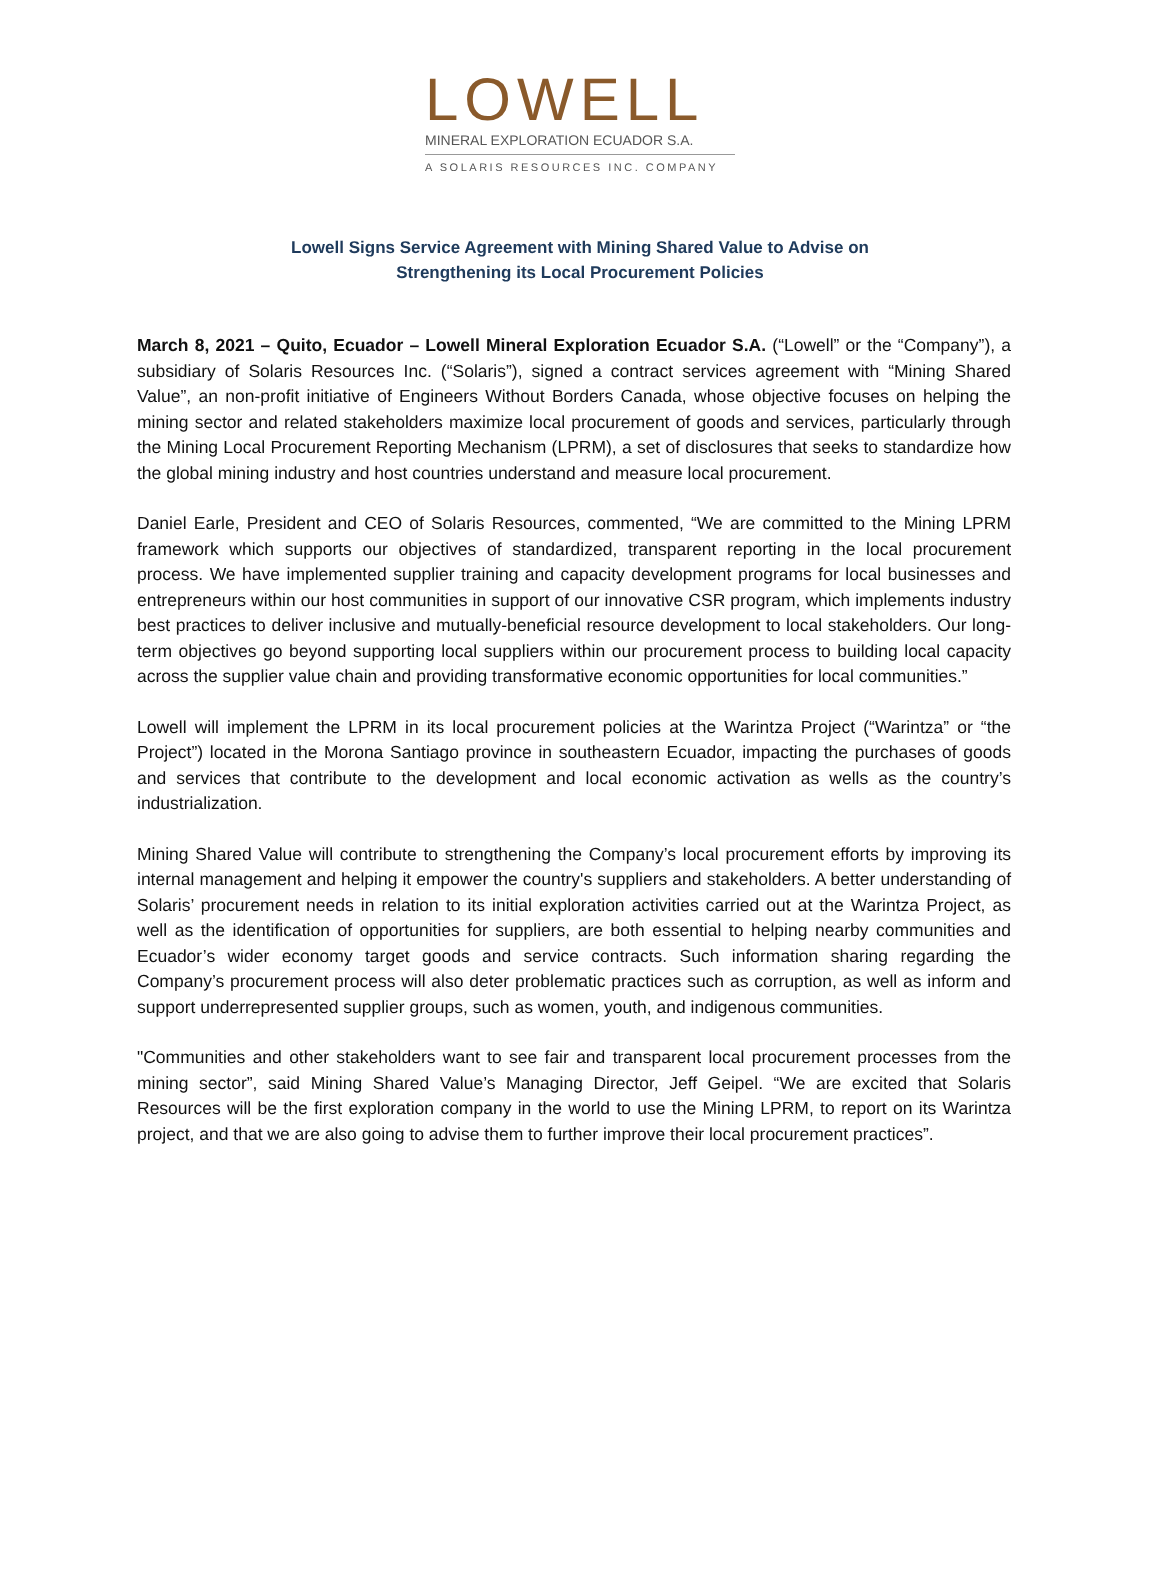LOWELL
MINERAL EXPLORATION ECUADOR S.A.
A SOLARIS RESOURCES INC. COMPANY
Lowell Signs Service Agreement with Mining Shared Value to Advise on
Strengthening its Local Procurement Policies
March 8, 2021 – Quito, Ecuador – Lowell Mineral Exploration Ecuador S.A. (“Lowell” or the “Company”), a subsidiary of Solaris Resources Inc. (“Solaris”), signed a contract services agreement with “Mining Shared Value”, an non-profit initiative of Engineers Without Borders Canada, whose objective focuses on helping the mining sector and related stakeholders maximize local procurement of goods and services, particularly through the Mining Local Procurement Reporting Mechanism (LPRM), a set of disclosures that seeks to standardize how the global mining industry and host countries understand and measure local procurement.
Daniel Earle, President and CEO of Solaris Resources, commented, “We are committed to the Mining LPRM framework which supports our objectives of standardized, transparent reporting in the local procurement process. We have implemented supplier training and capacity development programs for local businesses and entrepreneurs within our host communities in support of our innovative CSR program, which implements industry best practices to deliver inclusive and mutually-beneficial resource development to local stakeholders. Our long-term objectives go beyond supporting local suppliers within our procurement process to building local capacity across the supplier value chain and providing transformative economic opportunities for local communities.”
Lowell will implement the LPRM in its local procurement policies at the Warintza Project (“Warintza” or “the Project”) located in the Morona Santiago province in southeastern Ecuador, impacting the purchases of goods and services that contribute to the development and local economic activation as wells as the country’s industrialization.
Mining Shared Value will contribute to strengthening the Company’s local procurement efforts by improving its internal management and helping it empower the country's suppliers and stakeholders. A better understanding of Solaris’ procurement needs in relation to its initial exploration activities carried out at the Warintza Project, as well as the identification of opportunities for suppliers, are both essential to helping nearby communities and Ecuador’s wider economy target goods and service contracts. Such information sharing regarding the Company’s procurement process will also deter problematic practices such as corruption, as well as inform and support underrepresented supplier groups, such as women, youth, and indigenous communities.
"Communities and other stakeholders want to see fair and transparent local procurement processes from the mining sector”, said Mining Shared Value’s Managing Director, Jeff Geipel. “We are excited that Solaris Resources will be the first exploration company in the world to use the Mining LPRM, to report on its Warintza project, and that we are also going to advise them to further improve their local procurement practices”.